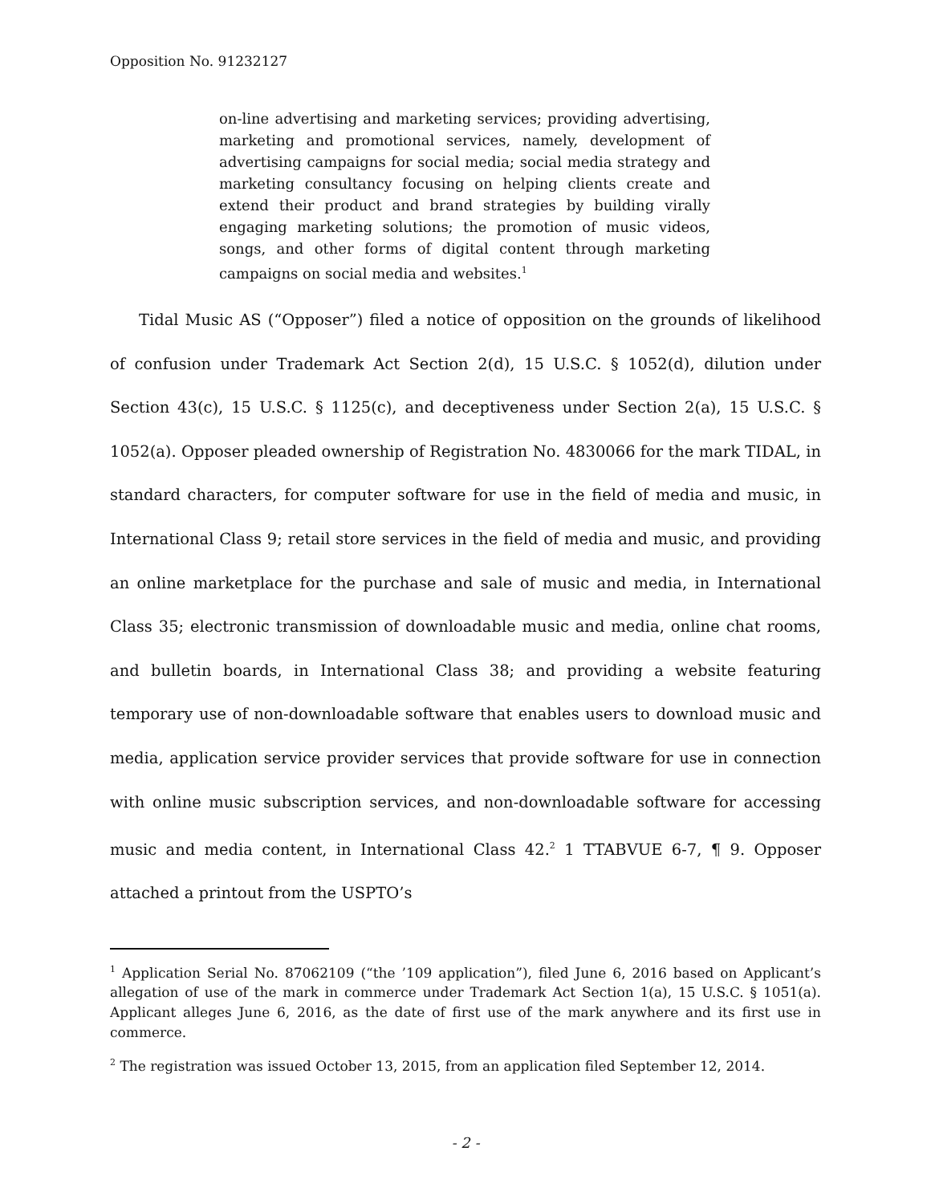Opposition No. 91232127
on-line advertising and marketing services; providing advertising, marketing and promotional services, namely, development of advertising campaigns for social media; social media strategy and marketing consultancy focusing on helping clients create and extend their product and brand strategies by building virally engaging marketing solutions; the promotion of music videos, songs, and other forms of digital content through marketing campaigns on social media and websites.<sup>1</sup>
Tidal Music AS (“Opposer”) filed a notice of opposition on the grounds of likelihood of confusion under Trademark Act Section 2(d), 15 U.S.C. § 1052(d), dilution under Section 43(c), 15 U.S.C. § 1125(c), and deceptiveness under Section 2(a), 15 U.S.C. § 1052(a). Opposer pleaded ownership of Registration No. 4830066 for the mark TIDAL, in standard characters, for computer software for use in the field of media and music, in International Class 9; retail store services in the field of media and music, and providing an online marketplace for the purchase and sale of music and media, in International Class 35; electronic transmission of downloadable music and media, online chat rooms, and bulletin boards, in International Class 38; and providing a website featuring temporary use of non-downloadable software that enables users to download music and media, application service provider services that provide software for use in connection with online music subscription services, and non-downloadable software for accessing music and media content, in International Class 42.<sup>2</sup> 1 TTABVUE 6-7, ¶ 9. Opposer attached a printout from the USPTO’s
<sup>1</sup> Application Serial No. 87062109 (“the ’109 application”), filed June 6, 2016 based on Applicant’s allegation of use of the mark in commerce under Trademark Act Section 1(a), 15 U.S.C. § 1051(a). Applicant alleges June 6, 2016, as the date of first use of the mark anywhere and its first use in commerce.
<sup>2</sup> The registration was issued October 13, 2015, from an application filed September 12, 2014.
- 2 -